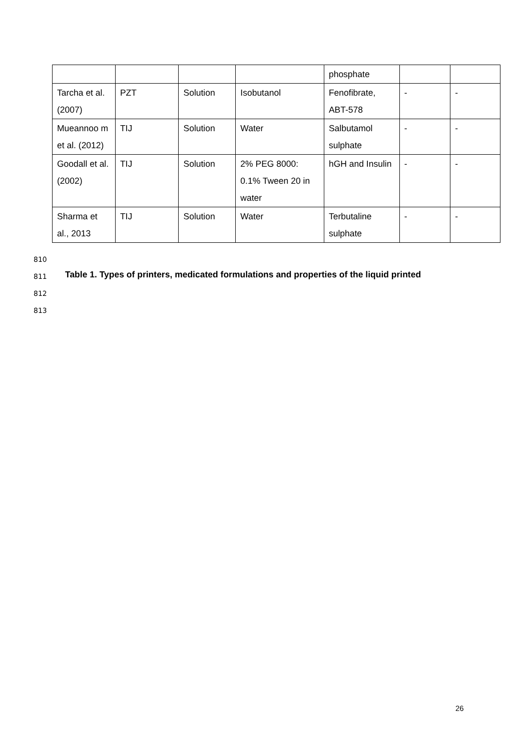| | | | | phosphate | | |
| Tarcha et al. (2007) | PZT | Solution | Isobutanol | Fenofibrate, ABT-578 | - | - |
| Mueannoo m et al. (2012) | TIJ | Solution | Water | Salbutamol sulphate | - | - |
| Goodall et al. (2002) | TIJ | Solution | 2% PEG 8000: 0.1% Tween 20 in water | hGH and Insulin | - | - |
| Sharma et al., 2013 | TIJ | Solution | Water | Terbutaline sulphate | - | - |
810
811
Table 1. Types of printers, medicated formulations and properties of the liquid printed
812
813
26